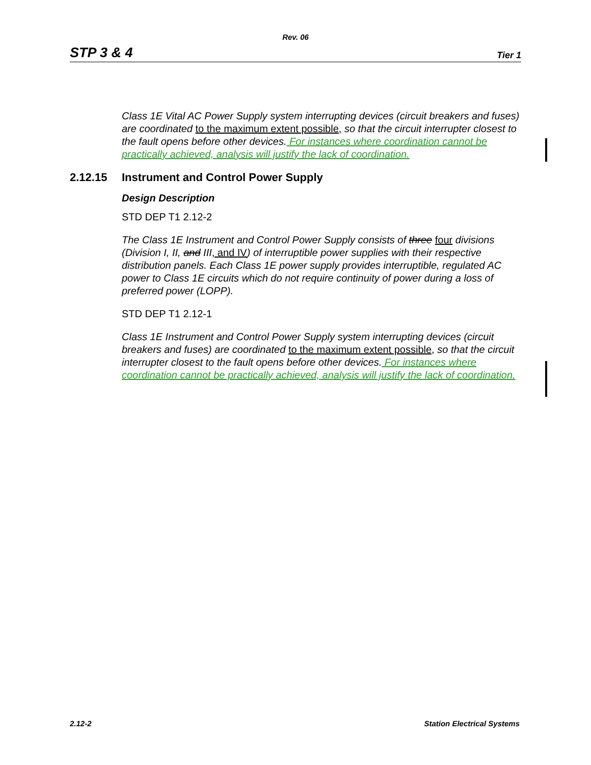Rev. 06
STP 3 & 4 Tier 1
Class 1E Vital AC Power Supply system interrupting devices (circuit breakers and fuses) are coordinated to the maximum extent possible, so that the circuit interrupter closest to the fault opens before other devices. For instances where coordination cannot be practically achieved, analysis will justify the lack of coordination.
2.12.15 Instrument and Control Power Supply
Design Description
STD DEP T1 2.12-2
The Class 1E Instrument and Control Power Supply consists of three four divisions (Division I, II, and III, and IV) of interruptible power supplies with their respective distribution panels. Each Class 1E power supply provides interruptible, regulated AC power to Class 1E circuits which do not require continuity of power during a loss of preferred power (LOPP).
STD DEP T1 2.12-1
Class 1E Instrument and Control Power Supply system interrupting devices (circuit breakers and fuses) are coordinated to the maximum extent possible, so that the circuit interrupter closest to the fault opens before other devices. For instances where coordination cannot be practically achieved, analysis will justify the lack of coordination.
2.12-2 Station Electrical Systems